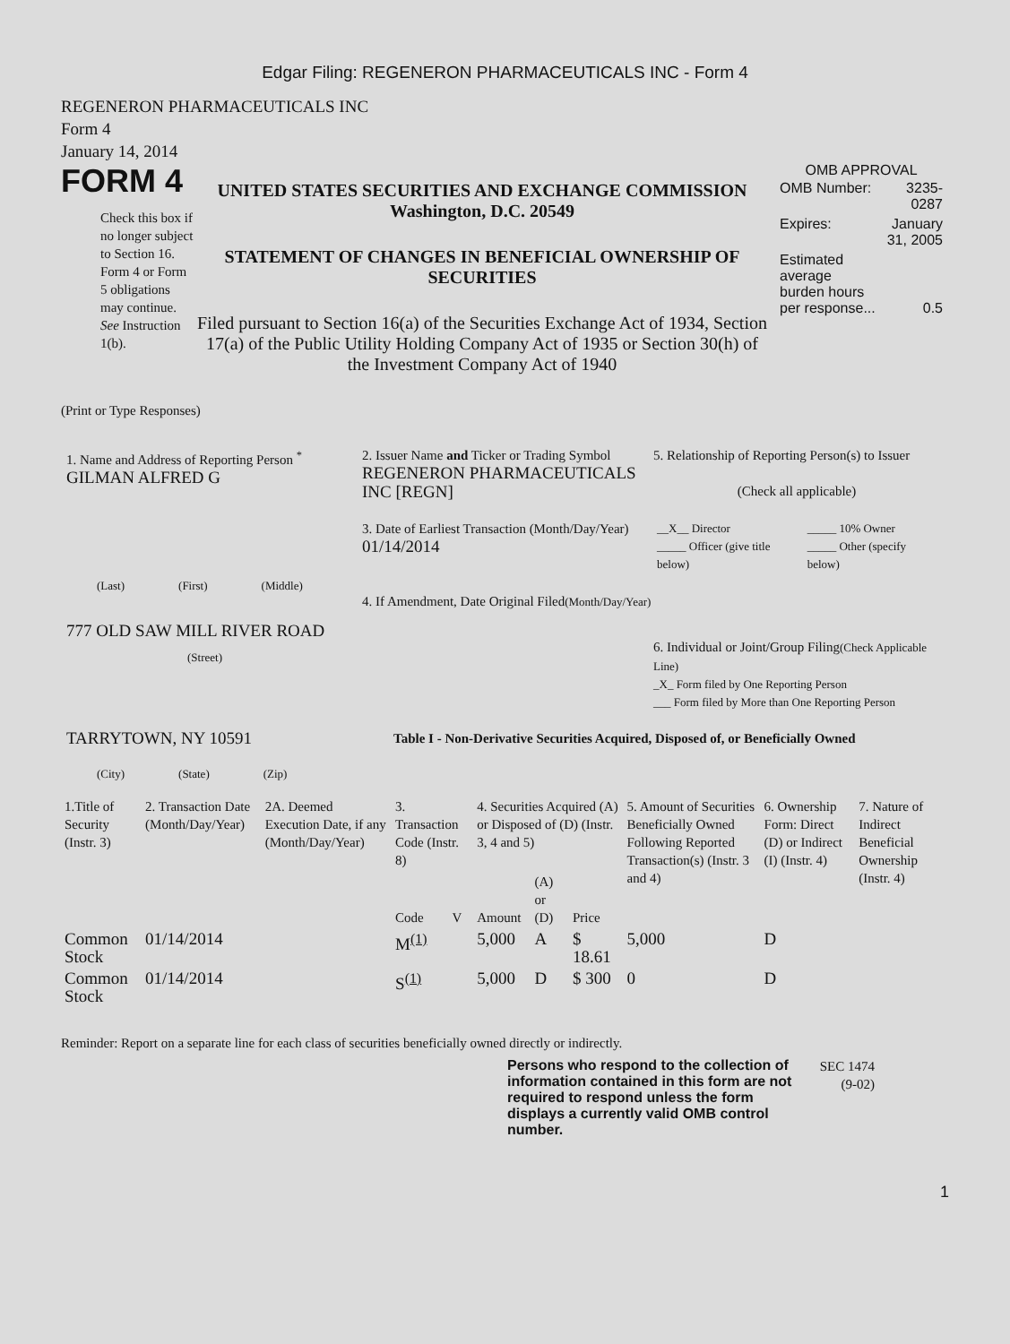Edgar Filing: REGENERON PHARMACEUTICALS INC - Form 4
REGENERON PHARMACEUTICALS INC
Form 4
January 14, 2014
FORM 4
Check this box if no longer subject to Section 16. Form 4 or Form 5 obligations may continue. See Instruction 1(b).
UNITED STATES SECURITIES AND EXCHANGE COMMISSION
Washington, D.C. 20549
STATEMENT OF CHANGES IN BENEFICIAL OWNERSHIP OF SECURITIES
Filed pursuant to Section 16(a) of the Securities Exchange Act of 1934, Section 17(a) of the Public Utility Holding Company Act of 1935 or Section 30(h) of the Investment Company Act of 1940
OMB APPROVAL
| OMB Number: | 3235-0287 |
| Expires: | January 31, 2005 |
| Estimated average burden hours per response... | 0.5 |
(Print or Type Responses)
1. Name and Address of Reporting Person <sup>*</sup>
GILMAN ALFRED G
(Last) (First) (Middle)
777 OLD SAW MILL RIVER ROAD
(Street)
TARRYTOWN, NY 10591
(City) (State) (Zip)
2. Issuer Name and Ticker or Trading Symbol
REGENERON PHARMACEUTICALS INC [REGN]
3. Date of Earliest Transaction (Month/Day/Year)
01/14/2014
4. If Amendment, Date Original Filed(Month/Day/Year)
5. Relationship of Reporting Person(s) to Issuer
(Check all applicable)
| __X__ Director _____ Officer (give title below) | _____ 10% Owner _____ Other (specify below) |
6. Individual or Joint/Group Filing(Check Applicable Line)
_X_ Form filed by One Reporting Person
___ Form filed by More than One Reporting Person
Table I - Non-Derivative Securities Acquired, Disposed of, or Beneficially Owned
| 1.Title of Security (Instr. 3) | 2. Transaction Date (Month/Day/Year) | 2A. Deemed Execution Date, if any (Month/Day/Year) | 3. Transaction Code (Instr. 8) | | 4. Securities Acquired (A) or Disposed of (D) (Instr. 3, 4 and 5) | | | 5. Amount of Securities Beneficially Owned Following Reported Transaction(s) (Instr. 3 and 4) | 6. Ownership Form: Direct (D) or Indirect (I) (Instr. 4) | 7. Nature of Indirect Beneficial Ownership (Instr. 4) |
| --- | --- | --- | --- | --- | --- | --- | --- | --- | --- | --- |
| | | | Code | V | Amount | (A) or (D) | Price | | | |
| Common Stock | 01/14/2014 | | M<sup>(1)</sup> | | 5,000 | A | $ 18.61 | 5,000 | D | |
| Common Stock | 01/14/2014 | | S<sup>(1)</sup> | | 5,000 | D | $ 300 | 0 | D | |
Reminder: Report on a separate line for each class of securities beneficially owned directly or indirectly.
Persons who respond to the collection of information contained in this form are not required to respond unless the form displays a currently valid OMB control number.
SEC 1474 (9-02)
1